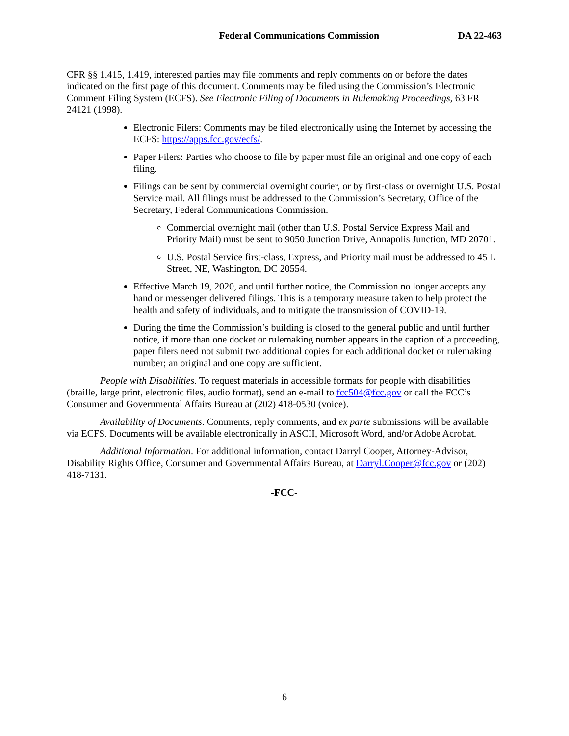Federal Communications Commission DA 22-463
CFR §§ 1.415, 1.419, interested parties may file comments and reply comments on or before the dates indicated on the first page of this document. Comments may be filed using the Commission’s Electronic Comment Filing System (ECFS). See Electronic Filing of Documents in Rulemaking Proceedings, 63 FR 24121 (1998).
Electronic Filers: Comments may be filed electronically using the Internet by accessing the ECFS: https://apps.fcc.gov/ecfs/.
Paper Filers: Parties who choose to file by paper must file an original and one copy of each filing.
Filings can be sent by commercial overnight courier, or by first-class or overnight U.S. Postal Service mail. All filings must be addressed to the Commission’s Secretary, Office of the Secretary, Federal Communications Commission.
Commercial overnight mail (other than U.S. Postal Service Express Mail and Priority Mail) must be sent to 9050 Junction Drive, Annapolis Junction, MD 20701.
U.S. Postal Service first-class, Express, and Priority mail must be addressed to 45 L Street, NE, Washington, DC 20554.
Effective March 19, 2020, and until further notice, the Commission no longer accepts any hand or messenger delivered filings. This is a temporary measure taken to help protect the health and safety of individuals, and to mitigate the transmission of COVID-19.
During the time the Commission’s building is closed to the general public and until further notice, if more than one docket or rulemaking number appears in the caption of a proceeding, paper filers need not submit two additional copies for each additional docket or rulemaking number; an original and one copy are sufficient.
People with Disabilities. To request materials in accessible formats for people with disabilities (braille, large print, electronic files, audio format), send an e-mail to fcc504@fcc.gov or call the FCC’s Consumer and Governmental Affairs Bureau at (202) 418-0530 (voice).
Availability of Documents. Comments, reply comments, and ex parte submissions will be available via ECFS. Documents will be available electronically in ASCII, Microsoft Word, and/or Adobe Acrobat.
Additional Information. For additional information, contact Darryl Cooper, Attorney-Advisor, Disability Rights Office, Consumer and Governmental Affairs Bureau, at Darryl.Cooper@fcc.gov or (202) 418-7131.
-FCC-
6